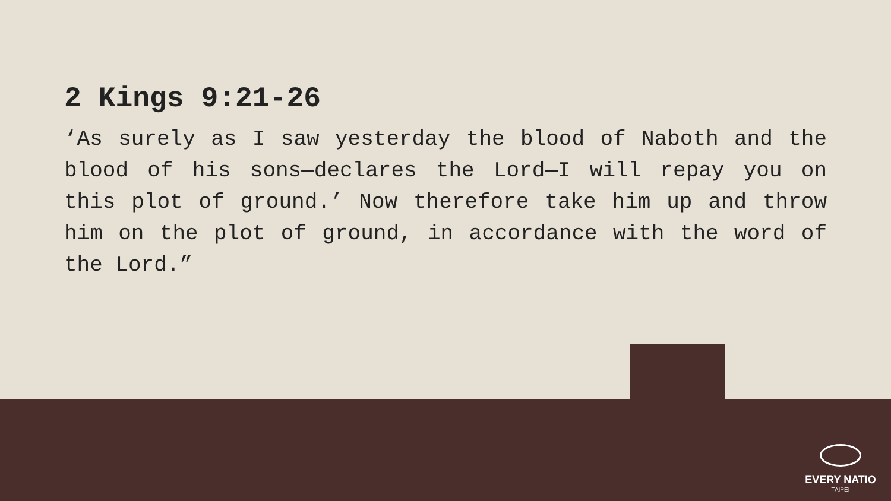2 Kings 9:21-26
‘As surely as I saw yesterday the blood of Naboth and the blood of his sons—declares the Lord—I will repay you on this plot of ground.’ Now therefore take him up and throw him on the plot of ground, in accordance with the word of the Lord.”
EVERY NATIO
TAIPEI